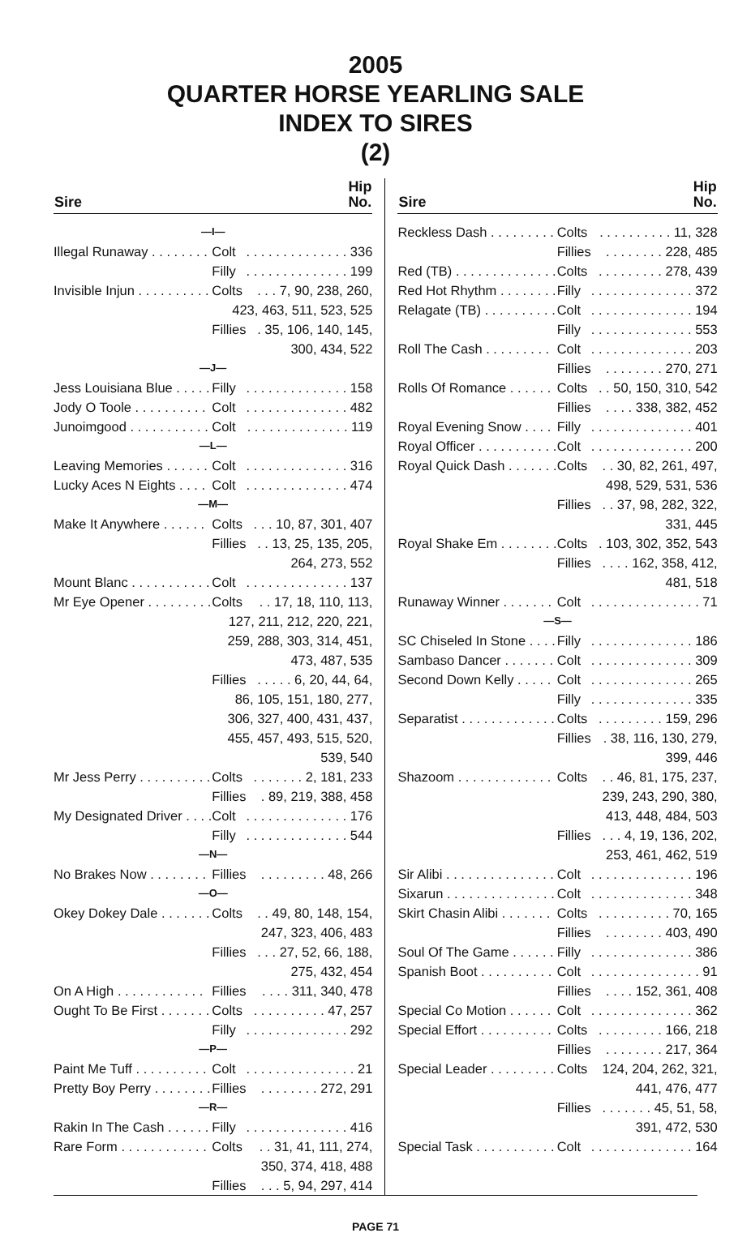2005
QUARTER HORSE YEARLING SALE
INDEX TO SIRES
(2)
| Sire | | Hip No. |
| --- | --- | --- |
| —I— | | |
| Illegal Runaway . . . . . . . . | Colt | . . . . . . . . . . . . . . 336 |
| | Filly | . . . . . . . . . . . . . . 199 |
| Invisible Injun . . . . . . . . . . | Colts | . . . 7, 90, 238, 260, |
| | 423, 463, 511, 523, 525 | |
| | Fillies | . 35, 106, 140, 145, |
| | 300, 434, 522 | |
| —J— | | |
| Jess Louisiana Blue . . . . . | Filly | . . . . . . . . . . . . . . 158 |
| Jody O Toole . . . . . . . . . . | Colt | . . . . . . . . . . . . . . 482 |
| Junoimgood . . . . . . . . . . . | Colt | . . . . . . . . . . . . . . 119 |
| —L— | | |
| Leaving Memories . . . . . . | Colt | . . . . . . . . . . . . . . 316 |
| Lucky Aces N Eights . . . . | Colt | . . . . . . . . . . . . . . 474 |
| —M— | | |
| Make It Anywhere . . . . . . | Colts | . . . 10, 87, 301, 407 |
| | Fillies | . . 13, 25, 135, 205, |
| | 264, 273, 552 | |
| Mount Blanc . . . . . . . . . . . | Colt | . . . . . . . . . . . . . . 137 |
| Mr Eye Opener . . . . . . . . . | Colts | . . 17, 18, 110, 113, |
| | 127, 211, 212, 220, 221, | |
| | 259, 288, 303, 314, 451, | |
| | 473, 487, 535 | |
| | Fillies | . . . . . 6, 20, 44, 64, |
| | 86, 105, 151, 180, 277, | |
| | 306, 327, 400, 431, 437, | |
| | 455, 457, 493, 515, 520, | |
| | 539, 540 | |
| Mr Jess Perry . . . . . . . . . . | Colts | . . . . . . . 2, 181, 233 |
| | Fillies | . 89, 219, 388, 458 |
| My Designated Driver . . . . | Colt | . . . . . . . . . . . . . . 176 |
| | Filly | . . . . . . . . . . . . . . 544 |
| —N— | | |
| No Brakes Now . . . . . . . . | Fillies | . . . . . . . . . 48, 266 |
| —O— | | |
| Okey Dokey Dale . . . . . . . | Colts | . . 49, 80, 148, 154, |
| | 247, 323, 406, 483 | |
| | Fillies | . . . 27, 52, 66, 188, |
| | 275, 432, 454 | |
| On A High . . . . . . . . . . . . | Fillies | . . . . 311, 340, 478 |
| Ought To Be First . . . . . . . | Colts | . . . . . . . . . . 47, 257 |
| | Filly | . . . . . . . . . . . . . . 292 |
| —P— | | |
| Paint Me Tuff . . . . . . . . . . | Colt | . . . . . . . . . . . . . . . 21 |
| Pretty Boy Perry . . . . . . . . | Fillies | . . . . . . . . 272, 291 |
| —R— | | |
| Rakin In The Cash . . . . . . | Filly | . . . . . . . . . . . . . . 416 |
| Rare Form . . . . . . . . . . . . | Colts | . . 31, 41, 111, 274, |
| | 350, 374, 418, 488 | |
| | Fillies | . . . 5, 94, 297, 414 |
| Sire | | Hip No. |
| --- | --- | --- |
| Reckless Dash . . . . . . . . . | Colts | . . . . . . . . . . 11, 328 |
| | Fillies | . . . . . . . . 228, 485 |
| Red (TB) . . . . . . . . . . . . . . | Colts | . . . . . . . . . 278, 439 |
| Red Hot Rhythm . . . . . . . . | Filly | . . . . . . . . . . . . . . 372 |
| Relagate (TB) . . . . . . . . . . | Colt | . . . . . . . . . . . . . . 194 |
| | Filly | . . . . . . . . . . . . . . 553 |
| Roll The Cash . . . . . . . . . | Colt | . . . . . . . . . . . . . . 203 |
| | Fillies | . . . . . . . . 270, 271 |
| Rolls Of Romance . . . . . . | Colts | . . 50, 150, 310, 542 |
| | Fillies | . . . . 338, 382, 452 |
| Royal Evening Snow . . . . | Filly | . . . . . . . . . . . . . . 401 |
| Royal Officer . . . . . . . . . . . | Colt | . . . . . . . . . . . . . . 200 |
| Royal Quick Dash . . . . . . . | Colts | . . 30, 82, 261, 497, |
| | 498, 529, 531, 536 | |
| | Fillies | . . 37, 98, 282, 322, |
| | 331, 445 | |
| Royal Shake Em . . . . . . . . | Colts | . 103, 302, 352, 543 |
| | Fillies | . . . . 162, 358, 412, |
| | 481, 518 | |
| Runaway Winner . . . . . . . | Colt | . . . . . . . . . . . . . . . 71 |
| —S— | | |
| SC Chiseled In Stone . . . . | Filly | . . . . . . . . . . . . . . 186 |
| Sambaso Dancer . . . . . . . | Colt | . . . . . . . . . . . . . . 309 |
| Second Down Kelly . . . . . | Colt | . . . . . . . . . . . . . . 265 |
| | Filly | . . . . . . . . . . . . . . 335 |
| Separatist . . . . . . . . . . . . . | Colts | . . . . . . . . . 159, 296 |
| | Fillies | . 38, 116, 130, 279, |
| | 399, 446 | |
| Shazoom . . . . . . . . . . . . . | Colts | . . 46, 81, 175, 237, |
| | 239, 243, 290, 380, | |
| | 413, 448, 484, 503 | |
| | Fillies | . . . 4, 19, 136, 202, |
| | 253, 461, 462, 519 | |
| Sir Alibi . . . . . . . . . . . . . . . | Colt | . . . . . . . . . . . . . . 196 |
| Sixarun . . . . . . . . . . . . . . . | Colt | . . . . . . . . . . . . . . 348 |
| Skirt Chasin Alibi . . . . . . . | Colts | . . . . . . . . . . 70, 165 |
| | Fillies | . . . . . . . . 403, 490 |
| Soul Of The Game . . . . . . | Filly | . . . . . . . . . . . . . . 386 |
| Spanish Boot . . . . . . . . . . | Colt | . . . . . . . . . . . . . . . 91 |
| | Fillies | . . . . 152, 361, 408 |
| Special Co Motion . . . . . . | Colt | . . . . . . . . . . . . . . 362 |
| Special Effort . . . . . . . . . . | Colts | . . . . . . . . . 166, 218 |
| | Fillies | . . . . . . . . 217, 364 |
| Special Leader . . . . . . . . . | Colts | 124, 204, 262, 321, |
| | 441, 476, 477 | |
| | Fillies | . . . . . . . 45, 51, 58, |
| | 391, 472, 530 | |
| Special Task . . . . . . . . . . . | Colt | . . . . . . . . . . . . . . 164 |
PAGE 71